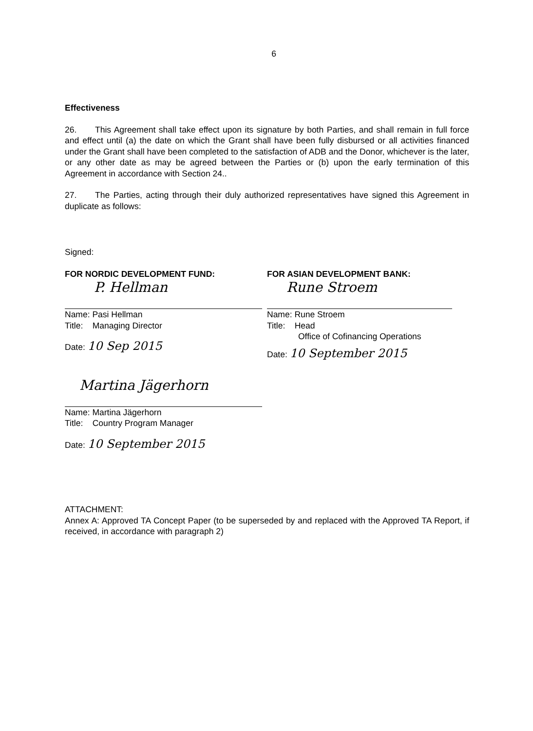6
Effectiveness
26. This Agreement shall take effect upon its signature by both Parties, and shall remain in full force and effect until (a) the date on which the Grant shall have been fully disbursed or all activities financed under the Grant shall have been completed to the satisfaction of ADB and the Donor, whichever is the later, or any other date as may be agreed between the Parties or (b) upon the early termination of this Agreement in accordance with Section 24..
27. The Parties, acting through their duly authorized representatives have signed this Agreement in duplicate as follows:
Signed:
FOR NORDIC DEVELOPMENT FUND:
P. Hellman
Name: Pasi Hellman
Title: Managing Director
Date: 10 Sep 2015
Martina Jägerhorn
Name: Martina Jägerhorn
Title: Country Program Manager
Date: 10 September 2015
FOR ASIAN DEVELOPMENT BANK:
Rune Stroem
Name: Rune Stroem
Title: Head
Office of Cofinancing Operations
Date: 10 September 2015
ATTACHMENT:
Annex A: Approved TA Concept Paper (to be superseded by and replaced with the Approved TA Report, if received, in accordance with paragraph 2)